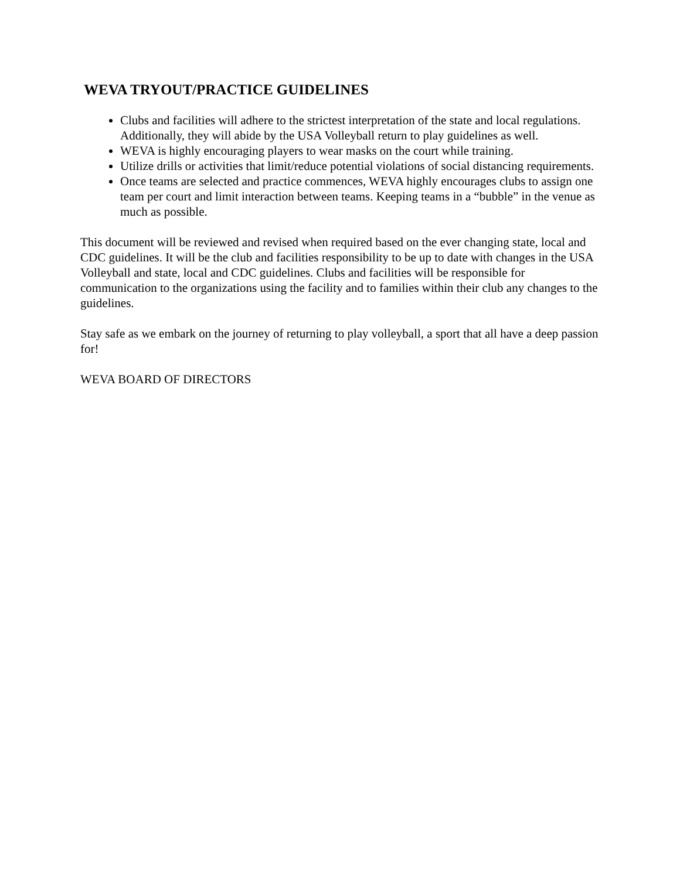WEVA TRYOUT/PRACTICE GUIDELINES
Clubs and facilities will adhere to the strictest interpretation of the state and local regulations. Additionally, they will abide by the USA Volleyball return to play guidelines as well.
WEVA is highly encouraging players to wear masks on the court while training.
Utilize drills or activities that limit/reduce potential violations of social distancing requirements.
Once teams are selected and practice commences, WEVA highly encourages clubs to assign one team per court and limit interaction between teams. Keeping teams in a “bubble” in the venue as much as possible.
This document will be reviewed and revised when required based on the ever changing state, local and CDC guidelines. It will be the club and facilities responsibility to be up to date with changes in the USA Volleyball and state, local and CDC guidelines. Clubs and facilities will be responsible for communication to the organizations using the facility and to families within their club any changes to the guidelines.
Stay safe as we embark on the journey of returning to play volleyball, a sport that all have a deep passion for!
WEVA BOARD OF DIRECTORS